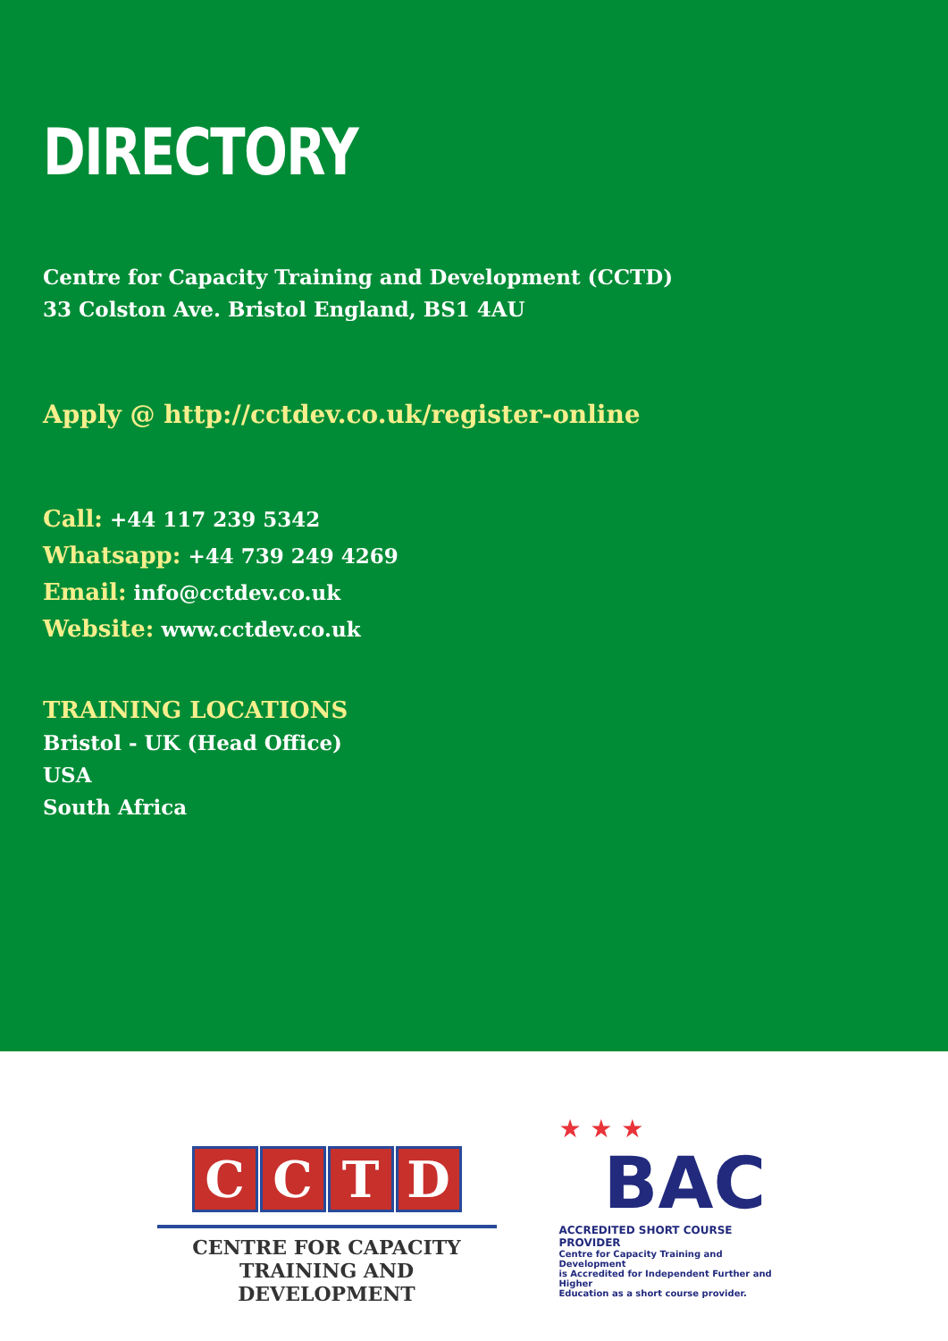DIRECTORY
Centre for Capacity Training and Development (CCTD)
33 Colston Ave. Bristol England, BS1 4AU
Apply @ http://cctdev.co.uk/register-online
Call: +44 117 239 5342
Whatsapp: +44 739 249 4269
Email: info@cctdev.co.uk
Website: www.cctdev.co.uk
TRAINING LOCATIONS
Bristol - UK (Head Office)
USA
South Africa
CCTD
CENTRE FOR CAPACITY
TRAINING AND DEVELOPMENT
★ ★ ★
BAC
ACCREDITED SHORT COURSE PROVIDER
Centre for Capacity Training and Development
is Accredited for Independent Further and Higher
Education as a short course provider.